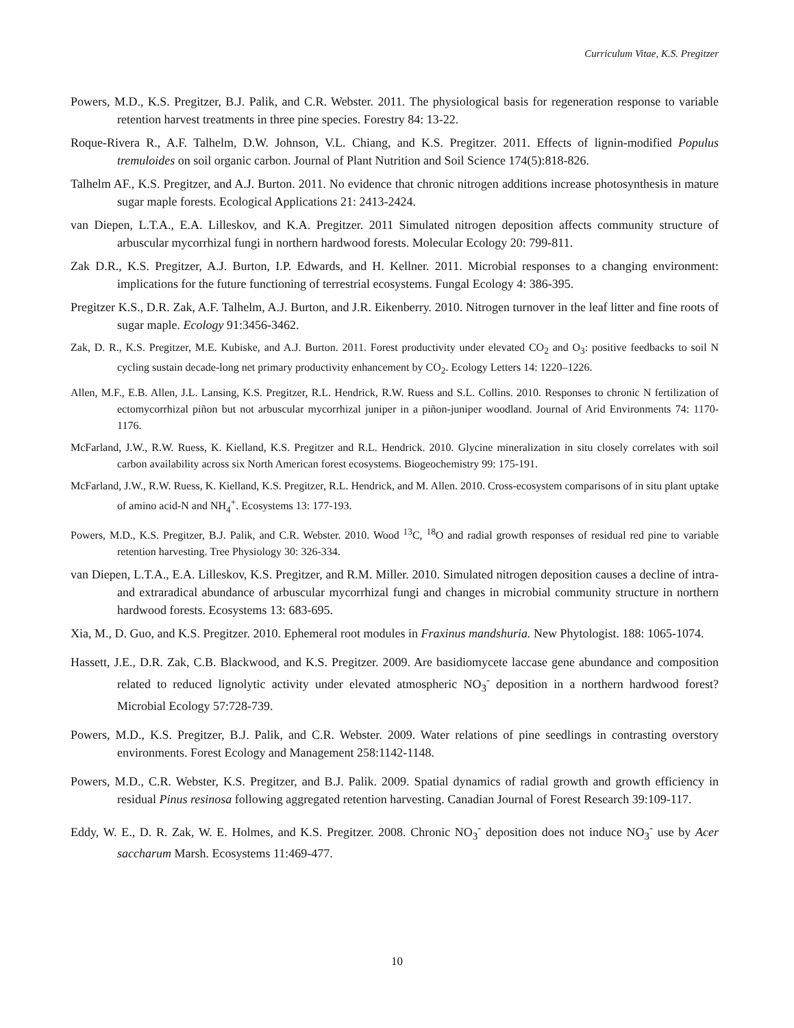Curriculum Vitae, K.S. Pregitzer
Powers, M.D., K.S. Pregitzer, B.J. Palik, and C.R. Webster. 2011. The physiological basis for regeneration response to variable retention harvest treatments in three pine species. Forestry 84: 13-22.
Roque-Rivera R., A.F. Talhelm, D.W. Johnson, V.L. Chiang, and K.S. Pregitzer. 2011. Effects of lignin-modified Populus tremuloides on soil organic carbon. Journal of Plant Nutrition and Soil Science 174(5):818-826.
Talhelm AF., K.S. Pregitzer, and A.J. Burton. 2011. No evidence that chronic nitrogen additions increase photosynthesis in mature sugar maple forests. Ecological Applications 21: 2413-2424.
van Diepen, L.T.A., E.A. Lilleskov, and K.A. Pregitzer. 2011 Simulated nitrogen deposition affects community structure of arbuscular mycorrhizal fungi in northern hardwood forests. Molecular Ecology 20: 799-811.
Zak D.R., K.S. Pregitzer, A.J. Burton, I.P. Edwards, and H. Kellner. 2011. Microbial responses to a changing environment: implications for the future functioning of terrestrial ecosystems. Fungal Ecology 4: 386-395.
Pregitzer K.S., D.R. Zak, A.F. Talhelm, A.J. Burton, and J.R. Eikenberry. 2010. Nitrogen turnover in the leaf litter and fine roots of sugar maple. Ecology 91:3456-3462.
Zak, D. R., K.S. Pregitzer, M.E. Kubiske, and A.J. Burton. 2011. Forest productivity under elevated CO<sub>2</sub> and O<sub>3</sub>: positive feedbacks to soil N cycling sustain decade-long net primary productivity enhancement by CO<sub>2</sub>. Ecology Letters 14: 1220–1226.
Allen, M.F., E.B. Allen, J.L. Lansing, K.S. Pregitzer, R.L. Hendrick, R.W. Ruess and S.L. Collins. 2010. Responses to chronic N fertilization of ectomycorrhizal piñon but not arbuscular mycorrhizal juniper in a piñon-juniper woodland. Journal of Arid Environments 74: 1170-1176.
McFarland, J.W., R.W. Ruess, K. Kielland, K.S. Pregitzer and R.L. Hendrick. 2010. Glycine mineralization in situ closely correlates with soil carbon availability across six North American forest ecosystems. Biogeochemistry 99: 175-191.
McFarland, J.W., R.W. Ruess, K. Kielland, K.S. Pregitzer, R.L. Hendrick, and M. Allen. 2010. Cross-ecosystem comparisons of in situ plant uptake of amino acid-N and NH<sub>4</sub><sup>+</sup>. Ecosystems 13: 177-193.
Powers, M.D., K.S. Pregitzer, B.J. Palik, and C.R. Webster. 2010. Wood <sup>13</sup>C, <sup>18</sup>O and radial growth responses of residual red pine to variable retention harvesting. Tree Physiology 30: 326-334.
van Diepen, L.T.A., E.A. Lilleskov, K.S. Pregitzer, and R.M. Miller. 2010. Simulated nitrogen deposition causes a decline of intra- and extraradical abundance of arbuscular mycorrhizal fungi and changes in microbial community structure in northern hardwood forests. Ecosystems 13: 683-695.
Xia, M., D. Guo, and K.S. Pregitzer. 2010. Ephemeral root modules in Fraxinus mandshuria. New Phytologist. 188: 1065-1074.
Hassett, J.E., D.R. Zak, C.B. Blackwood, and K.S. Pregitzer. 2009. Are basidiomycete laccase gene abundance and composition related to reduced lignolytic activity under elevated atmospheric NO<sub>3</sub><sup>-</sup> deposition in a northern hardwood forest? Microbial Ecology 57:728-739.
Powers, M.D., K.S. Pregitzer, B.J. Palik, and C.R. Webster. 2009. Water relations of pine seedlings in contrasting overstory environments. Forest Ecology and Management 258:1142-1148.
Powers, M.D., C.R. Webster, K.S. Pregitzer, and B.J. Palik. 2009. Spatial dynamics of radial growth and growth efficiency in residual Pinus resinosa following aggregated retention harvesting. Canadian Journal of Forest Research 39:109-117.
Eddy, W. E., D. R. Zak, W. E. Holmes, and K.S. Pregitzer. 2008. Chronic NO<sub>3</sub><sup>-</sup> deposition does not induce NO<sub>3</sub><sup>-</sup> use by Acer saccharum Marsh. Ecosystems 11:469-477.
10